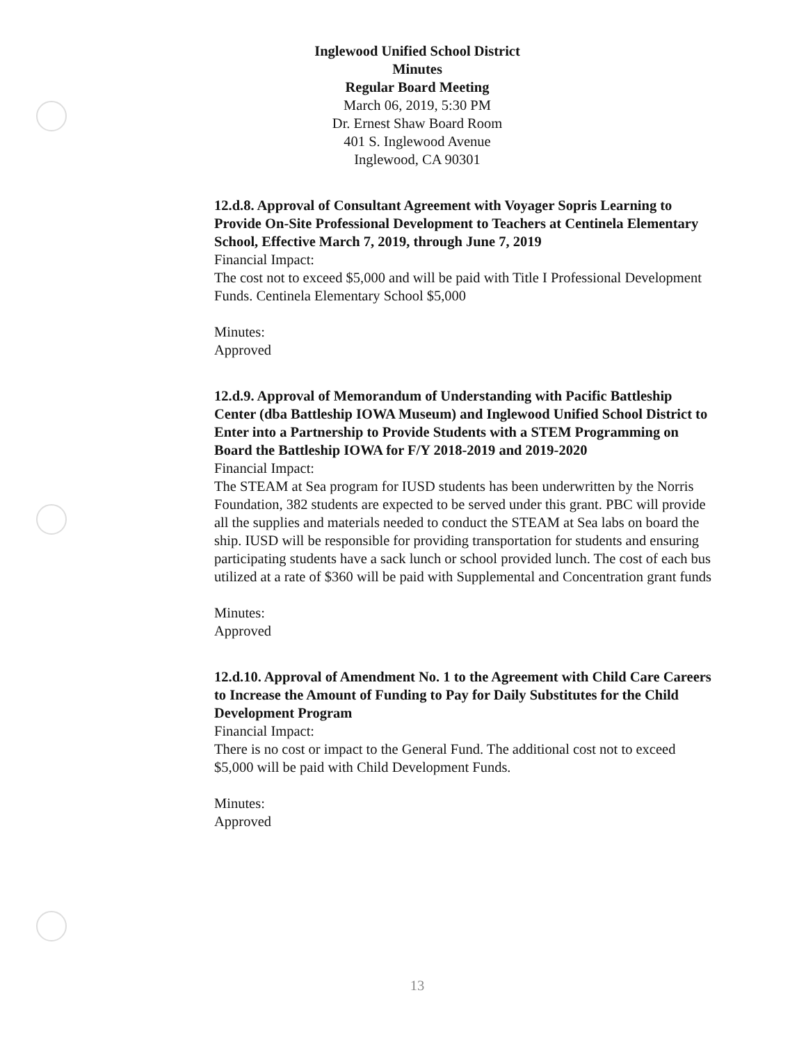Inglewood Unified School District
Minutes
Regular Board Meeting
March 06, 2019, 5:30 PM
Dr. Ernest Shaw Board Room
401 S. Inglewood Avenue
Inglewood, CA 90301
12.d.8. Approval of Consultant Agreement with Voyager Sopris Learning to Provide On-Site Professional Development to Teachers at Centinela Elementary School, Effective March 7, 2019, through June 7, 2019
Financial Impact:
The cost not to exceed $5,000 and will be paid with Title I Professional Development Funds. Centinela Elementary School $5,000
Minutes:
Approved
12.d.9. Approval of Memorandum of Understanding with Pacific Battleship Center (dba Battleship IOWA Museum) and Inglewood Unified School District to Enter into a Partnership to Provide Students with a STEM Programming on Board the Battleship IOWA for F/Y 2018-2019 and 2019-2020
Financial Impact:
The STEAM at Sea program for IUSD students has been underwritten by the Norris Foundation, 382 students are expected to be served under this grant. PBC will provide all the supplies and materials needed to conduct the STEAM at Sea labs on board the ship. IUSD will be responsible for providing transportation for students and ensuring participating students have a sack lunch or school provided lunch. The cost of each bus utilized at a rate of $360 will be paid with Supplemental and Concentration grant funds
Minutes:
Approved
12.d.10. Approval of Amendment No. 1 to the Agreement with Child Care Careers to Increase the Amount of Funding to Pay for Daily Substitutes for the Child Development Program
Financial Impact:
There is no cost or impact to the General Fund. The additional cost not to exceed $5,000 will be paid with Child Development Funds.
Minutes:
Approved
13